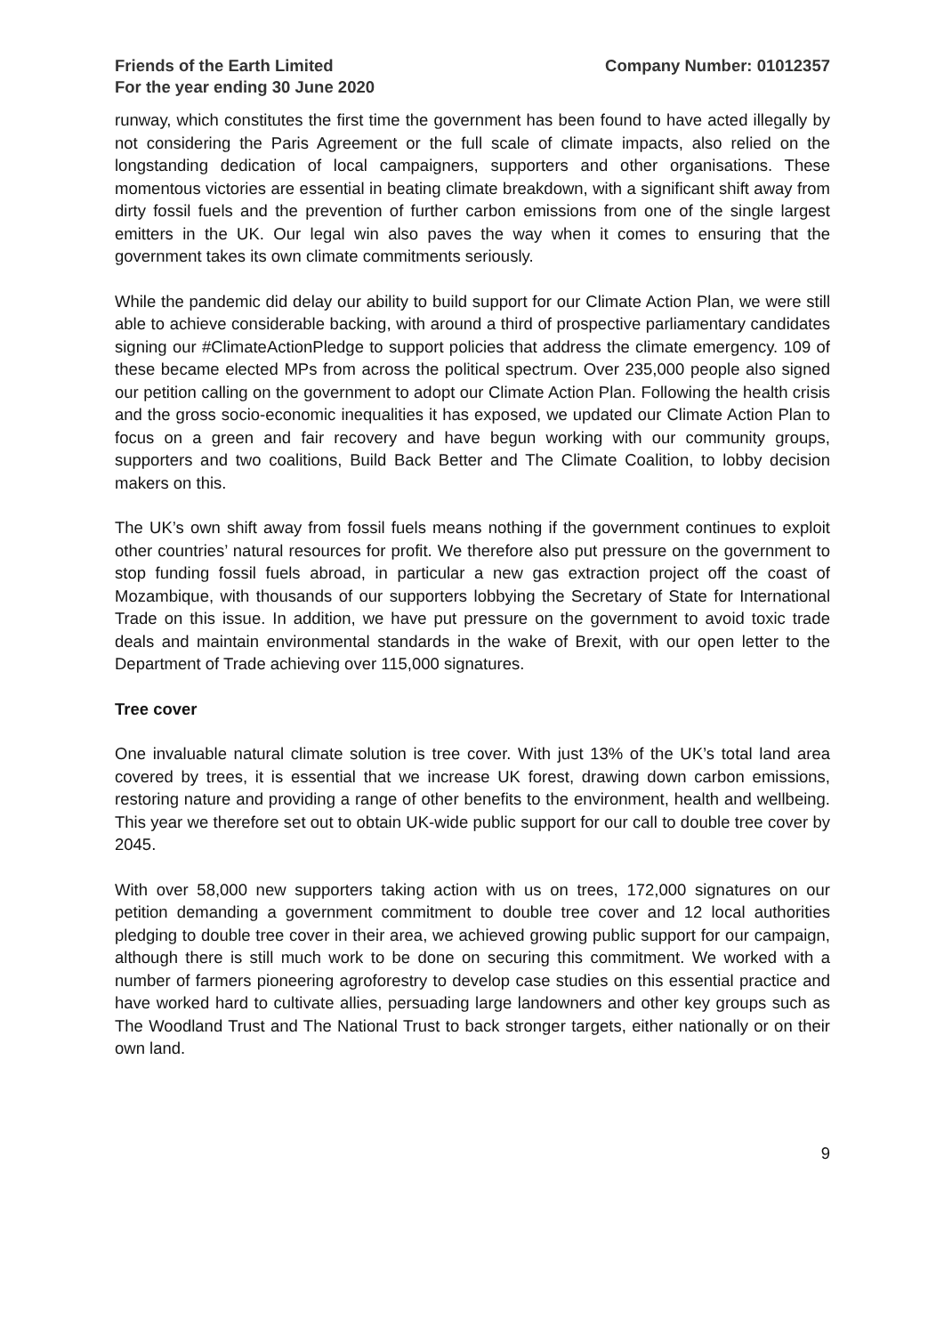Friends of the Earth Limited
For the year ending 30 June 2020
Company Number: 01012357
runway, which constitutes the first time the government has been found to have acted illegally by not considering the Paris Agreement or the full scale of climate impacts, also relied on the longstanding dedication of local campaigners, supporters and other organisations. These momentous victories are essential in beating climate breakdown, with a significant shift away from dirty fossil fuels and the prevention of further carbon emissions from one of the single largest emitters in the UK. Our legal win also paves the way when it comes to ensuring that the government takes its own climate commitments seriously.
While the pandemic did delay our ability to build support for our Climate Action Plan, we were still able to achieve considerable backing, with around a third of prospective parliamentary candidates signing our #ClimateActionPledge to support policies that address the climate emergency. 109 of these became elected MPs from across the political spectrum. Over 235,000 people also signed our petition calling on the government to adopt our Climate Action Plan. Following the health crisis and the gross socio-economic inequalities it has exposed, we updated our Climate Action Plan to focus on a green and fair recovery and have begun working with our community groups, supporters and two coalitions, Build Back Better and The Climate Coalition, to lobby decision makers on this.
The UK’s own shift away from fossil fuels means nothing if the government continues to exploit other countries’ natural resources for profit. We therefore also put pressure on the government to stop funding fossil fuels abroad, in particular a new gas extraction project off the coast of Mozambique, with thousands of our supporters lobbying the Secretary of State for International Trade on this issue. In addition, we have put pressure on the government to avoid toxic trade deals and maintain environmental standards in the wake of Brexit, with our open letter to the Department of Trade achieving over 115,000 signatures.
Tree cover
One invaluable natural climate solution is tree cover. With just 13% of the UK’s total land area covered by trees, it is essential that we increase UK forest, drawing down carbon emissions, restoring nature and providing a range of other benefits to the environment, health and wellbeing. This year we therefore set out to obtain UK-wide public support for our call to double tree cover by 2045.
With over 58,000 new supporters taking action with us on trees, 172,000 signatures on our petition demanding a government commitment to double tree cover and 12 local authorities pledging to double tree cover in their area, we achieved growing public support for our campaign, although there is still much work to be done on securing this commitment. We worked with a number of farmers pioneering agroforestry to develop case studies on this essential practice and have worked hard to cultivate allies, persuading large landowners and other key groups such as The Woodland Trust and The National Trust to back stronger targets, either nationally or on their own land.
9